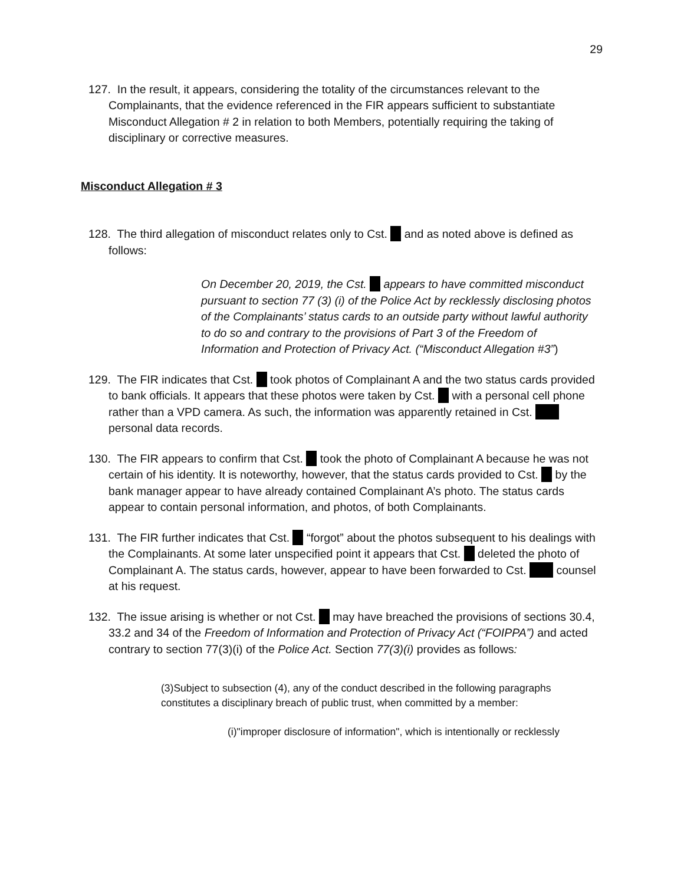29
127. In the result, it appears, considering the totality of the circumstances relevant to the Complainants, that the evidence referenced in the FIR appears sufficient to substantiate Misconduct Allegation # 2 in relation to both Members, potentially requiring the taking of disciplinary or corrective measures.
Misconduct Allegation # 3
128. The third allegation of misconduct relates only to Cst. and as noted above is defined as follows:
On December 20, 2019, the Cst. appears to have committed misconduct pursuant to section 77 (3) (i) of the Police Act by recklessly disclosing photos of the Complainants’ status cards to an outside party without lawful authority to do so and contrary to the provisions of Part 3 of the Freedom of Information and Protection of Privacy Act. (“Misconduct Allegation #3”)
129. The FIR indicates that Cst. took photos of Complainant A and the two status cards provided to bank officials. It appears that these photos were taken by Cst. with a personal cell phone rather than a VPD camera. As such, the information was apparently retained in Cst. personal data records.
130. The FIR appears to confirm that Cst. took the photo of Complainant A because he was not certain of his identity. It is noteworthy, however, that the status cards provided to Cst. by the bank manager appear to have already contained Complainant A’s photo. The status cards appear to contain personal information, and photos, of both Complainants.
131. The FIR further indicates that Cst. “forgot” about the photos subsequent to his dealings with the Complainants. At some later unspecified point it appears that Cst. deleted the photo of Complainant A. The status cards, however, appear to have been forwarded to Cst. counsel at his request.
132. The issue arising is whether or not Cst. may have breached the provisions of sections 30.4, 33.2 and 34 of the Freedom of Information and Protection of Privacy Act (“FOIPPA”) and acted contrary to section 77(3)(i) of the Police Act. Section 77(3)(i) provides as follows:
(3)Subject to subsection (4), any of the conduct described in the following paragraphs constitutes a disciplinary breach of public trust, when committed by a member:
(i)"improper disclosure of information", which is intentionally or recklessly